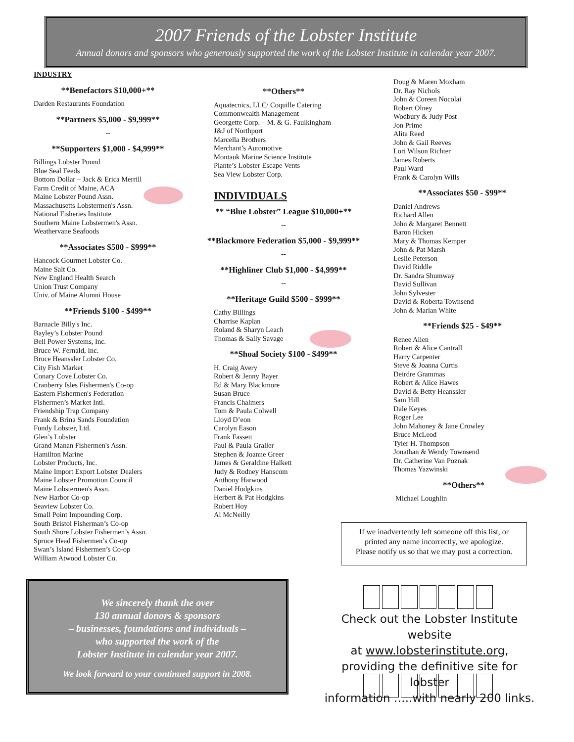2007 Friends of the Lobster Institute
Annual donors and sponsors who generously supported the work of the Lobster Institute in calendar year 2007.
INDUSTRY
**Benefactors $10,000+**
Darden Restaurants Foundation
**Partners $5,000 - $9,999**
--
**Supporters $1,000 - $4,999**
Billings Lobster Pound
Blue Seal Feeds
Bottom Dollar – Jack & Erica Merrill
Farm Credit of Maine, ACA
Maine Lobster Pound Assn.
Massachusetts Lobstermen's Assn.
National Fisheries Institute
Southern Maine Lobstermen's Assn.
Weathervane Seafoods
**Associates $500 - $999**
Hancock Gourmet Lobster Co.
Maine Salt Co.
New England Health Search
Union Trust Company
Univ. of Maine Alumni House
**Friends $100 - $499**
Barnacle Billy's Inc.
Bayley’s Lobster Pound
Bell Power Systems, Inc.
Bruce W. Fernald, Inc.
Bruce Heanssler Lobster Co.
City Fish Market
Conary Cove Lobster Co.
Cranberry Isles Fishermen's Co-op
Eastern Fishermen's Federation
Fishermen’s Market Intl.
Friendship Trap Company
Frank & Brina Sands Foundation
Fundy Lobster, Ltd.
Glen’s Lobster
Grand Manan Fishermen's Assn.
Hamilton Marine
Lobster Products, Inc.
Maine Import Export Lobster Dealers
Maine Lobster Promotion Council
Maine Lobstermen's Assn.
New Harbor Co-op
Seaview Lobster Co.
Small Point Impounding Corp.
South Bristol Fisherman’s Co-op
South Shore Lobster Fishermen’s Assn.
Spruce Head Fishermen’s Co-op
Swan’s Island Fishermen’s Co-op
William Atwood Lobster Co.
**Others**
Aquatecnics, LLC/ Coquille Catering
Commonwealth Management
Georgette Corp. – M. & G. Faulkingham
J&J of Northport
Marcella Brothers
Merchant’s Automotive
Montauk Marine Science Institute
Plante’s Lobster Escape Vents
Sea View Lobster Corp.
INDIVIDUALS
** “Blue Lobster” League $10,000+**
--
**Blackmore Federation $5,000 - $9,999**
--
**Highliner Club $1,000 - $4,999**
--
**Heritage Guild $500 - $999**
Cathy Billings
Charrise Kaplan
Roland & Sharyn Leach
Thomas & Sally Savage
**Shoal Society $100 - $499**
H. Craig Avery
Robert & Jenny Bayer
Ed & Mary Blackmore
Susan Bruce
Francis Chalmers
Tom & Paula Colwell
Lloyd D’eon
Carolyn Eason
Frank Fassett
Paul & Paula Graller
Stephen & Joanne Greer
James & Geraldine Halkett
Judy & Rodney Hanscom
Anthony Harwood
Daniel Hodgkins
Herbert & Pat Hodgkins
Robert Hoy
Al McNeilly
Doug & Maren Moxham
Dr. Ray Nichols
John & Coreen Nocolai
Robert Olney
Wodbury & Judy Post
Jon Prime
Alita Reed
John & Gail Reeves
Lori Wilson Richter
James Roberts
Paul Ward
Frank & Carolyn Wills
**Associates $50 - $99**
Daniel Andrews
Richard Allen
John & Margaret Bennett
Baron Hicken
Mary & Thomas Kemper
John & Pat Marsh
Leslie Peterson
David Riddle
Dr. Sandra Shumway
David Sullivan
John Sylvester
David & Roberta Townsend
John & Marian White
**Friends $25 - $49**
Renee Allen
Robert & Alice Cantrall
Harry Carpenter
Steve & Joanna Curtis
Deirdre Grammas
Robert & Alice Hawes
David & Betty Heanssler
Sam Hill
Dale Keyes
Roger Lee
John Mahoney & Jane Crowley
Bruce McLeod
Tyler H. Thompson
Jonathan & Wendy Townsend
Dr. Catherine Van Poznak
Thomas Yazwinski
**Others**
Michael Loughlin
If we inadvertently left someone off this list, or
printed any name incorrectly, we apologize.
Please notify us so that we may post a correction.
We sincerely thank the over
130 annual donors & sponsors
– businesses, foundations and individuals –
who supported the work of the
Lobster Institute in calendar year 2007.
We look forward to your continued support in 2008.
Check out the Lobster Institute website
at www.lobsterinstitute.org,
providing the definitive site for lobster
information …..with nearly 200 links.